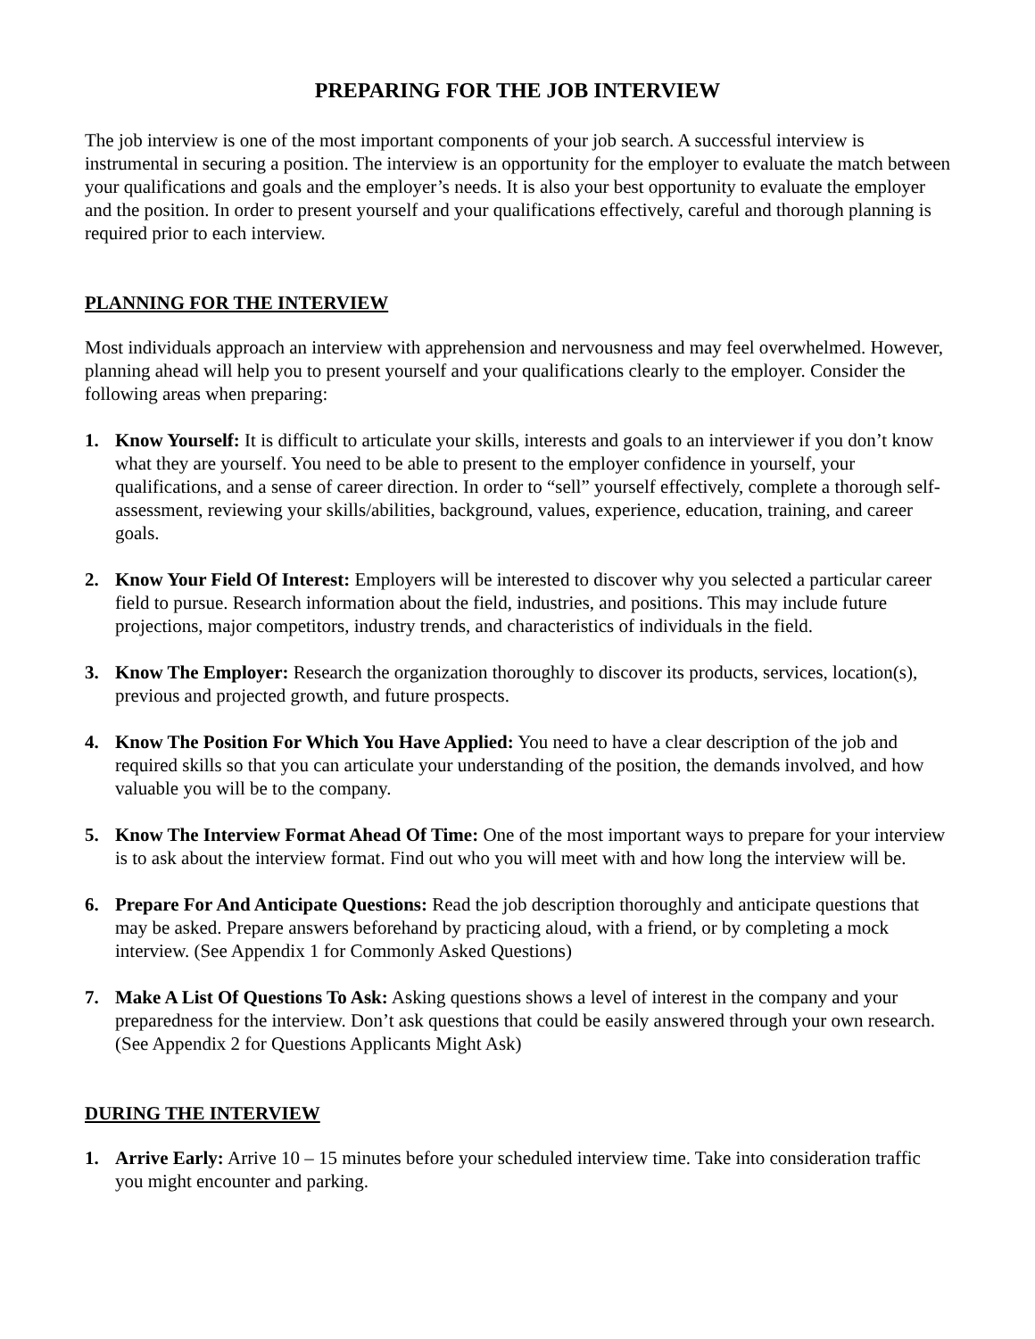PREPARING FOR THE JOB INTERVIEW
The job interview is one of the most important components of your job search. A successful interview is instrumental in securing a position. The interview is an opportunity for the employer to evaluate the match between your qualifications and goals and the employer’s needs. It is also your best opportunity to evaluate the employer and the position. In order to present yourself and your qualifications effectively, careful and thorough planning is required prior to each interview.
PLANNING FOR THE INTERVIEW
Most individuals approach an interview with apprehension and nervousness and may feel overwhelmed. However, planning ahead will help you to present yourself and your qualifications clearly to the employer. Consider the following areas when preparing:
1. Know Yourself: It is difficult to articulate your skills, interests and goals to an interviewer if you don’t know what they are yourself. You need to be able to present to the employer confidence in yourself, your qualifications, and a sense of career direction. In order to “sell” yourself effectively, complete a thorough self-assessment, reviewing your skills/abilities, background, values, experience, education, training, and career goals.
2. Know Your Field Of Interest: Employers will be interested to discover why you selected a particular career field to pursue. Research information about the field, industries, and positions. This may include future projections, major competitors, industry trends, and characteristics of individuals in the field.
3. Know The Employer: Research the organization thoroughly to discover its products, services, location(s), previous and projected growth, and future prospects.
4. Know The Position For Which You Have Applied: You need to have a clear description of the job and required skills so that you can articulate your understanding of the position, the demands involved, and how valuable you will be to the company.
5. Know The Interview Format Ahead Of Time: One of the most important ways to prepare for your interview is to ask about the interview format. Find out who you will meet with and how long the interview will be.
6. Prepare For And Anticipate Questions: Read the job description thoroughly and anticipate questions that may be asked. Prepare answers beforehand by practicing aloud, with a friend, or by completing a mock interview. (See Appendix 1 for Commonly Asked Questions)
7. Make A List Of Questions To Ask: Asking questions shows a level of interest in the company and your preparedness for the interview. Don’t ask questions that could be easily answered through your own research. (See Appendix 2 for Questions Applicants Might Ask)
DURING THE INTERVIEW
1. Arrive Early: Arrive 10 – 15 minutes before your scheduled interview time. Take into consideration traffic you might encounter and parking.